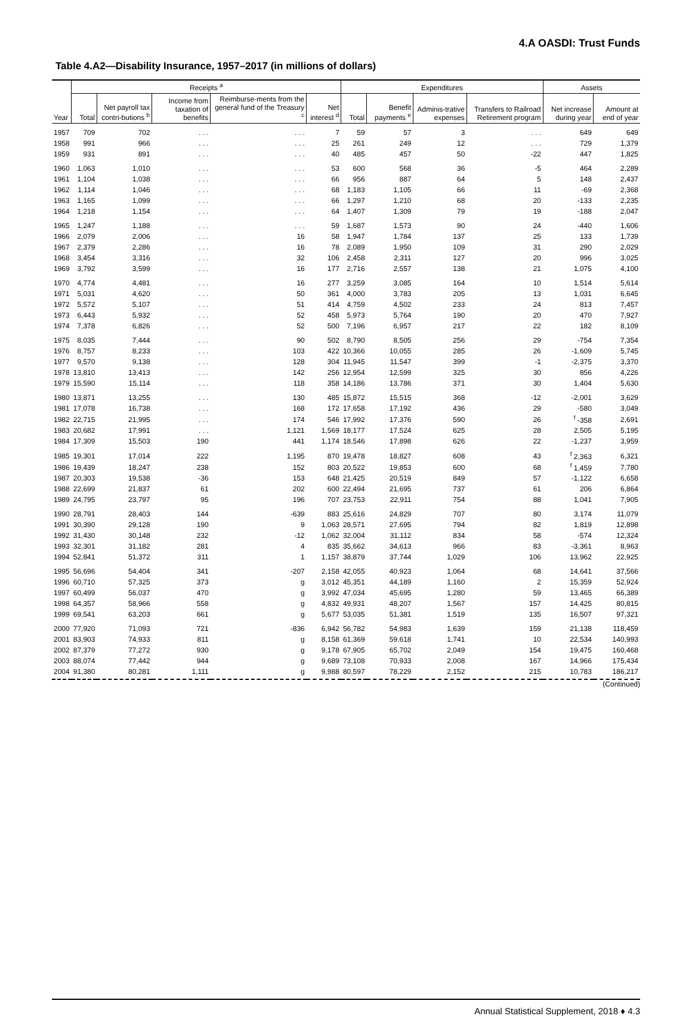4.A OASDI: Trust Funds
Table 4.A2—Disability Insurance, 1957–2017 (in millions of dollars)
| | Receipts <sup>a</sup> | | | | | Expenditures | | | | Assets | |
| --- | --- | --- | --- | --- | --- | --- | --- | --- | --- | --- | --- |
| Year | Total | Net payroll tax contri-butions <sup>b</sup> | Income from taxation of benefits | Reimburse-ments from the general fund of the Treasury <sup>c</sup> | Net interest <sup>d</sup> | Total | Benefit payments <sup>e</sup> | Adminis-trative expenses | Transfers to Railroad Retirement program | Net increase during year | Amount at end of year |
| 1957 | 709 | 702 | . . . | . . . | 7 | 59 | 57 | 3 | . . . | 649 | 649 |
| 1958 | 991 | 966 | . . . | . . . | 25 | 261 | 249 | 12 | . . . | 729 | 1,379 |
| 1959 | 931 | 891 | . . . | . . . | 40 | 485 | 457 | 50 | -22 | 447 | 1,825 |
| 1960 | 1,063 | 1,010 | . . . | . . . | 53 | 600 | 568 | 36 | -5 | 464 | 2,289 |
| 1961 | 1,104 | 1,038 | . . . | . . . | 66 | 956 | 887 | 64 | 5 | 148 | 2,437 |
| 1962 | 1,114 | 1,046 | . . . | . . . | 68 | 1,183 | 1,105 | 66 | 11 | -69 | 2,368 |
| 1963 | 1,165 | 1,099 | . . . | . . . | 66 | 1,297 | 1,210 | 68 | 20 | -133 | 2,235 |
| 1964 | 1,218 | 1,154 | . . . | . . . | 64 | 1,407 | 1,309 | 79 | 19 | -188 | 2,047 |
| 1965 | 1,247 | 1,188 | . . . | . . . | 59 | 1,687 | 1,573 | 90 | 24 | -440 | 1,606 |
| 1966 | 2,079 | 2,006 | . . . | 16 | 58 | 1,947 | 1,784 | 137 | 25 | 133 | 1,739 |
| 1967 | 2,379 | 2,286 | . . . | 16 | 78 | 2,089 | 1,950 | 109 | 31 | 290 | 2,029 |
| 1968 | 3,454 | 3,316 | . . . | 32 | 106 | 2,458 | 2,311 | 127 | 20 | 996 | 3,025 |
| 1969 | 3,792 | 3,599 | . . . | 16 | 177 | 2,716 | 2,557 | 138 | 21 | 1,075 | 4,100 |
| 1970 | 4,774 | 4,481 | . . . | 16 | 277 | 3,259 | 3,085 | 164 | 10 | 1,514 | 5,614 |
| 1971 | 5,031 | 4,620 | . . . | 50 | 361 | 4,000 | 3,783 | 205 | 13 | 1,031 | 6,645 |
| 1972 | 5,572 | 5,107 | . . . | 51 | 414 | 4,759 | 4,502 | 233 | 24 | 813 | 7,457 |
| 1973 | 6,443 | 5,932 | . . . | 52 | 458 | 5,973 | 5,764 | 190 | 20 | 470 | 7,927 |
| 1974 | 7,378 | 6,826 | . . . | 52 | 500 | 7,196 | 6,957 | 217 | 22 | 182 | 8,109 |
| 1975 | 8,035 | 7,444 | . . . | 90 | 502 | 8,790 | 8,505 | 256 | 29 | -754 | 7,354 |
| 1976 | 8,757 | 8,233 | . . . | 103 | 422 | 10,366 | 10,055 | 285 | 26 | -1,609 | 5,745 |
| 1977 | 9,570 | 9,138 | . . . | 128 | 304 | 11,945 | 11,547 | 399 | -1 | -2,375 | 3,370 |
| 1978 | 13,810 | 13,413 | . . . | 142 | 256 | 12,954 | 12,599 | 325 | 30 | 856 | 4,226 |
| 1979 | 15,590 | 15,114 | . . . | 118 | 358 | 14,186 | 13,786 | 371 | 30 | 1,404 | 5,630 |
| 1980 | 13,871 | 13,255 | . . . | 130 | 485 | 15,872 | 15,515 | 368 | -12 | -2,001 | 3,629 |
| 1981 | 17,078 | 16,738 | . . . | 168 | 172 | 17,658 | 17,192 | 436 | 29 | -580 | 3,049 |
| 1982 | 22,715 | 21,995 | . . . | 174 | 546 | 17,992 | 17,376 | 590 | 26 | <sup>f</sup> -358 | 2,691 |
| 1983 | 20,682 | 17,991 | . . . | 1,121 | 1,569 | 18,177 | 17,524 | 625 | 28 | 2,505 | 5,195 |
| 1984 | 17,309 | 15,503 | 190 | 441 | 1,174 | 18,546 | 17,898 | 626 | 22 | -1,237 | 3,959 |
| 1985 | 19,301 | 17,014 | 222 | 1,195 | 870 | 19,478 | 18,827 | 608 | 43 | <sup>f</sup> 2,363 | 6,321 |
| 1986 | 19,439 | 18,247 | 238 | 152 | 803 | 20,522 | 19,853 | 600 | 68 | <sup>f</sup> 1,459 | 7,780 |
| 1987 | 20,303 | 19,538 | -36 | 153 | 648 | 21,425 | 20,519 | 849 | 57 | -1,122 | 6,658 |
| 1988 | 22,699 | 21,837 | 61 | 202 | 600 | 22,494 | 21,695 | 737 | 61 | 206 | 6,864 |
| 1989 | 24,795 | 23,797 | 95 | 196 | 707 | 23,753 | 22,911 | 754 | 88 | 1,041 | 7,905 |
| 1990 | 28,791 | 28,403 | 144 | -639 | 883 | 25,616 | 24,829 | 707 | 80 | 3,174 | 11,079 |
| 1991 | 30,390 | 29,128 | 190 | 9 | 1,063 | 28,571 | 27,695 | 794 | 82 | 1,819 | 12,898 |
| 1992 | 31,430 | 30,148 | 232 | -12 | 1,062 | 32,004 | 31,112 | 834 | 58 | -574 | 12,324 |
| 1993 | 32,301 | 31,182 | 281 | 4 | 835 | 35,662 | 34,613 | 966 | 83 | -3,361 | 8,963 |
| 1994 | 52,841 | 51,372 | 311 | 1 | 1,157 | 38,879 | 37,744 | 1,029 | 106 | 13,962 | 22,925 |
| 1995 | 56,696 | 54,404 | 341 | -207 | 2,158 | 42,055 | 40,923 | 1,064 | 68 | 14,641 | 37,566 |
| 1996 | 60,710 | 57,325 | 373 | g | 3,012 | 45,351 | 44,189 | 1,160 | 2 | 15,359 | 52,924 |
| 1997 | 60,499 | 56,037 | 470 | g | 3,992 | 47,034 | 45,695 | 1,280 | 59 | 13,465 | 66,389 |
| 1998 | 64,357 | 58,966 | 558 | g | 4,832 | 49,931 | 48,207 | 1,567 | 157 | 14,425 | 80,815 |
| 1999 | 69,541 | 63,203 | 661 | g | 5,677 | 53,035 | 51,381 | 1,519 | 135 | 16,507 | 97,321 |
| 2000 | 77,920 | 71,093 | 721 | -836 | 6,942 | 56,782 | 54,983 | 1,639 | 159 | 21,138 | 118,459 |
| 2001 | 83,903 | 74,933 | 811 | g | 8,158 | 61,369 | 59,618 | 1,741 | 10 | 22,534 | 140,993 |
| 2002 | 87,379 | 77,272 | 930 | g | 9,178 | 67,905 | 65,702 | 2,049 | 154 | 19,475 | 160,468 |
| 2003 | 88,074 | 77,442 | 944 | g | 9,689 | 73,108 | 70,933 | 2,008 | 167 | 14,966 | 175,434 |
| 2004 | 91,380 | 80,281 | 1,111 | g | 9,988 | 80,597 | 78,229 | 2,152 | 215 | 10,783 | 186,217 |
(Continued)
Annual Statistical Supplement, 2018 ♦ 4.3